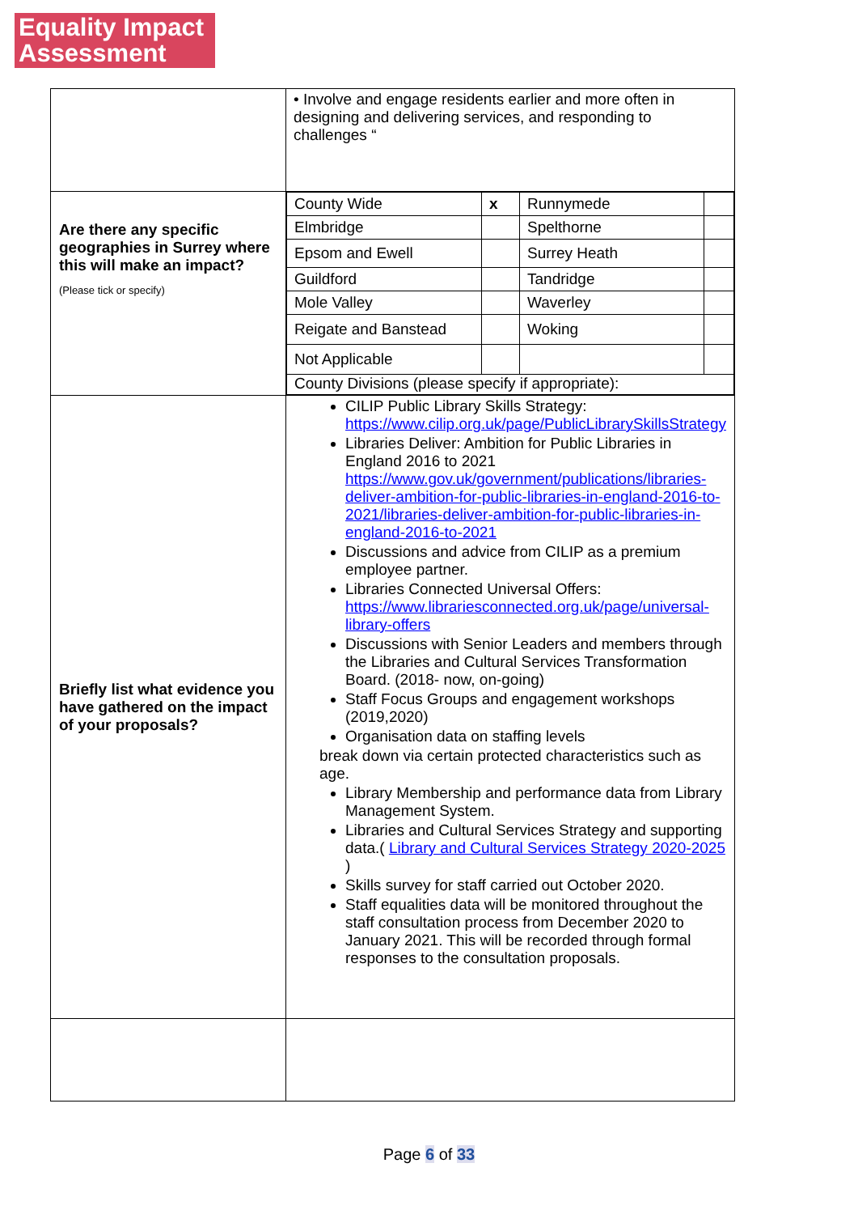Equality Impact Assessment
| | • Involve and engage residents earlier and more often in designing and delivering services, and responding to challenges “ |
| Are there any specific geographies in Surrey where this will make an impact? (Please tick or specify) | / County Wide / x / Runnymede / / / Elmbridge / / Spelthorne / / / Epsom and Ewell / / Surrey Heath / / / Guildford / / Tandridge / / / Mole Valley / / Waverley / / / Reigate and Banstead / / Woking / / / Not Applicable / / / / / County Divisions (please specify if appropriate): / / / / |
| Briefly list what evidence you have gathered on the impact of your proposals? | CILIP Public Library Skills Strategy: https://www.cilip.org.uk/page/PublicLibrarySkillsStrategy Libraries Deliver: Ambition for Public Libraries in England 2016 to 2021 https://www.gov.uk/government/publications/libraries-deliver-ambition-for-public-libraries-in-england-2016-to-2021/libraries-deliver-ambition-for-public-libraries-in-england-2016-to-2021 Discussions and advice from CILIP as a premium employee partner. Libraries Connected Universal Offers: https://www.librariesconnected.org.uk/page/universal-library-offers Discussions with Senior Leaders and members through the Libraries and Cultural Services Transformation Board. (2018- now, on-going) Staff Focus Groups and engagement workshops (2019,2020) Organisation data on staffing levels break down via certain protected characteristics such as age. Library Membership and performance data from Library Management System. Libraries and Cultural Services Strategy and supporting data.( Library and Cultural Services Strategy 2020-2025 ) Skills survey for staff carried out October 2020. Staff equalities data will be monitored throughout the staff consultation process from December 2020 to January 2021. This will be recorded through formal responses to the consultation proposals. |
Page 6 of 33